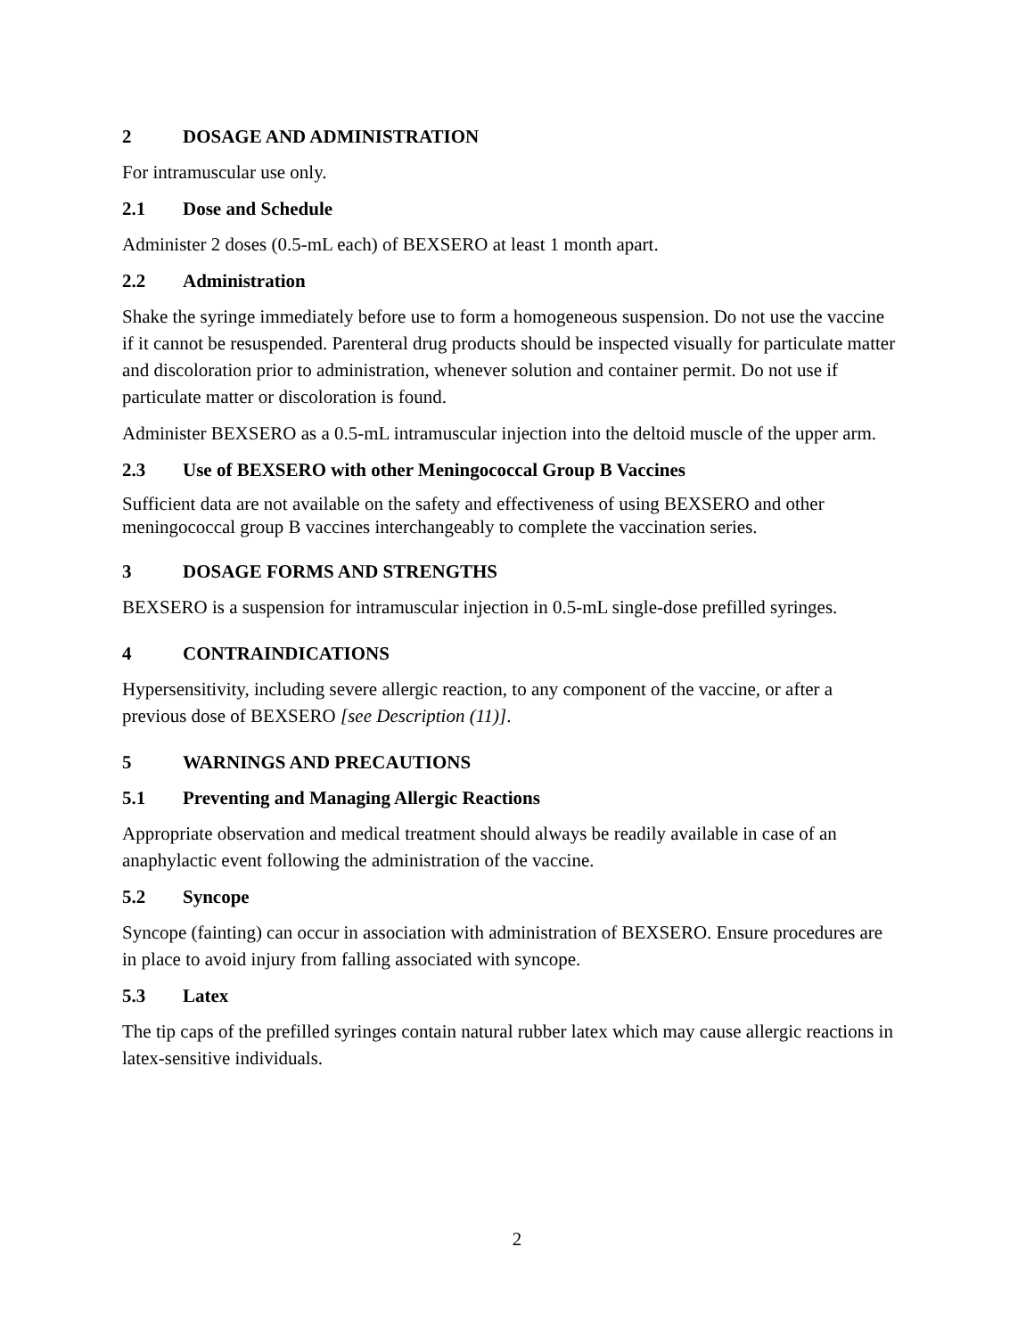2 DOSAGE AND ADMINISTRATION
For intramuscular use only.
2.1 Dose and Schedule
Administer 2 doses (0.5-mL each) of BEXSERO at least 1 month apart.
2.2 Administration
Shake the syringe immediately before use to form a homogeneous suspension. Do not use the vaccine if it cannot be resuspended. Parenteral drug products should be inspected visually for particulate matter and discoloration prior to administration, whenever solution and container permit. Do not use if particulate matter or discoloration is found.
Administer BEXSERO as a 0.5-mL intramuscular injection into the deltoid muscle of the upper arm.
2.3 Use of BEXSERO with other Meningococcal Group B Vaccines
Sufficient data are not available on the safety and effectiveness of using BEXSERO and other meningococcal group B vaccines interchangeably to complete the vaccination series.
3 DOSAGE FORMS AND STRENGTHS
BEXSERO is a suspension for intramuscular injection in 0.5-mL single-dose prefilled syringes.
4 CONTRAINDICATIONS
Hypersensitivity, including severe allergic reaction, to any component of the vaccine, or after a previous dose of BEXSERO [see Description (11)].
5 WARNINGS AND PRECAUTIONS
5.1 Preventing and Managing Allergic Reactions
Appropriate observation and medical treatment should always be readily available in case of an anaphylactic event following the administration of the vaccine.
5.2 Syncope
Syncope (fainting) can occur in association with administration of BEXSERO. Ensure procedures are in place to avoid injury from falling associated with syncope.
5.3 Latex
The tip caps of the prefilled syringes contain natural rubber latex which may cause allergic reactions in latex-sensitive individuals.
2